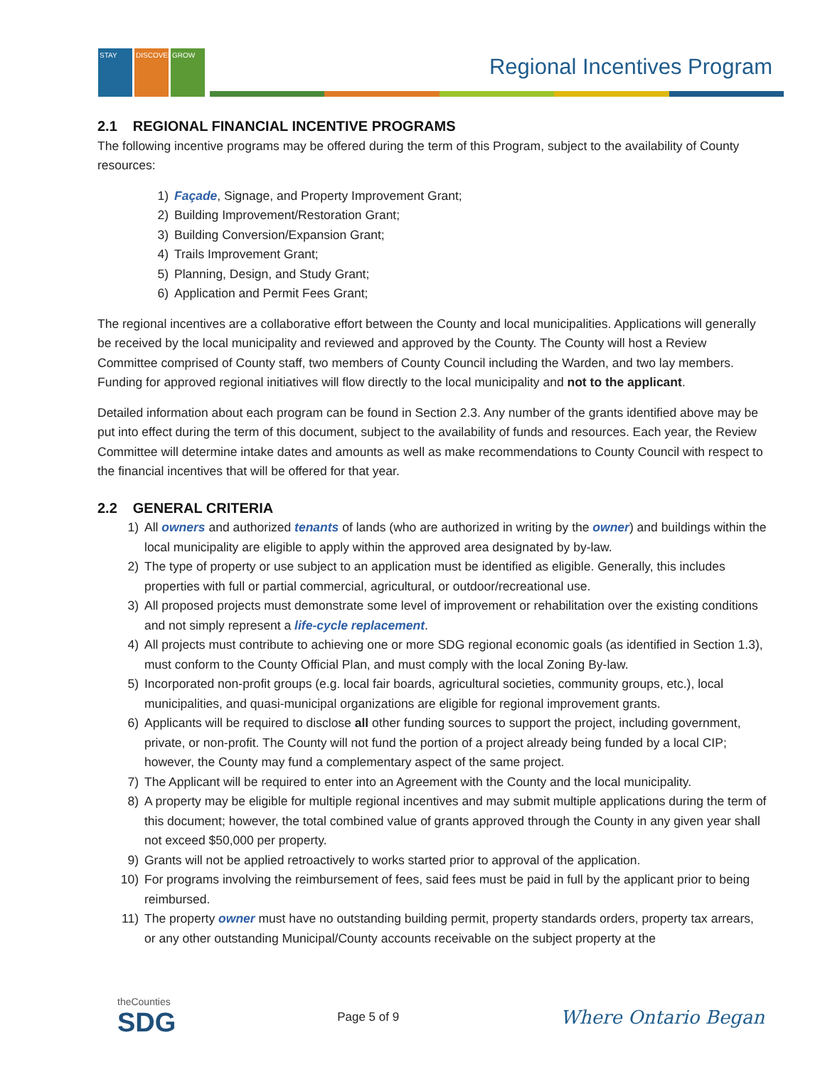STAY DISCOVER GROW Regional Incentives Program
2.1 REGIONAL FINANCIAL INCENTIVE PROGRAMS
The following incentive programs may be offered during the term of this Program, subject to the availability of County resources:
1) Façade, Signage, and Property Improvement Grant;
2) Building Improvement/Restoration Grant;
3) Building Conversion/Expansion Grant;
4) Trails Improvement Grant;
5) Planning, Design, and Study Grant;
6) Application and Permit Fees Grant;
The regional incentives are a collaborative effort between the County and local municipalities. Applications will generally be received by the local municipality and reviewed and approved by the County. The County will host a Review Committee comprised of County staff, two members of County Council including the Warden, and two lay members. Funding for approved regional initiatives will flow directly to the local municipality and not to the applicant.
Detailed information about each program can be found in Section 2.3. Any number of the grants identified above may be put into effect during the term of this document, subject to the availability of funds and resources. Each year, the Review Committee will determine intake dates and amounts as well as make recommendations to County Council with respect to the financial incentives that will be offered for that year.
2.2 GENERAL CRITERIA
1) All owners and authorized tenants of lands (who are authorized in writing by the owner) and buildings within the local municipality are eligible to apply within the approved area designated by by-law.
2) The type of property or use subject to an application must be identified as eligible. Generally, this includes properties with full or partial commercial, agricultural, or outdoor/recreational use.
3) All proposed projects must demonstrate some level of improvement or rehabilitation over the existing conditions and not simply represent a life-cycle replacement.
4) All projects must contribute to achieving one or more SDG regional economic goals (as identified in Section 1.3), must conform to the County Official Plan, and must comply with the local Zoning By-law.
5) Incorporated non-profit groups (e.g. local fair boards, agricultural societies, community groups, etc.), local municipalities, and quasi-municipal organizations are eligible for regional improvement grants.
6) Applicants will be required to disclose all other funding sources to support the project, including government, private, or non-profit. The County will not fund the portion of a project already being funded by a local CIP; however, the County may fund a complementary aspect of the same project.
7) The Applicant will be required to enter into an Agreement with the County and the local municipality.
8) A property may be eligible for multiple regional incentives and may submit multiple applications during the term of this document; however, the total combined value of grants approved through the County in any given year shall not exceed $50,000 per property.
9) Grants will not be applied retroactively to works started prior to approval of the application.
10) For programs involving the reimbursement of fees, said fees must be paid in full by the applicant prior to being reimbursed.
11) The property owner must have no outstanding building permit, property standards orders, property tax arrears, or any other outstanding Municipal/County accounts receivable on the subject property at the
theCounties
SDG
Page 5 of 9
Where Ontario Began